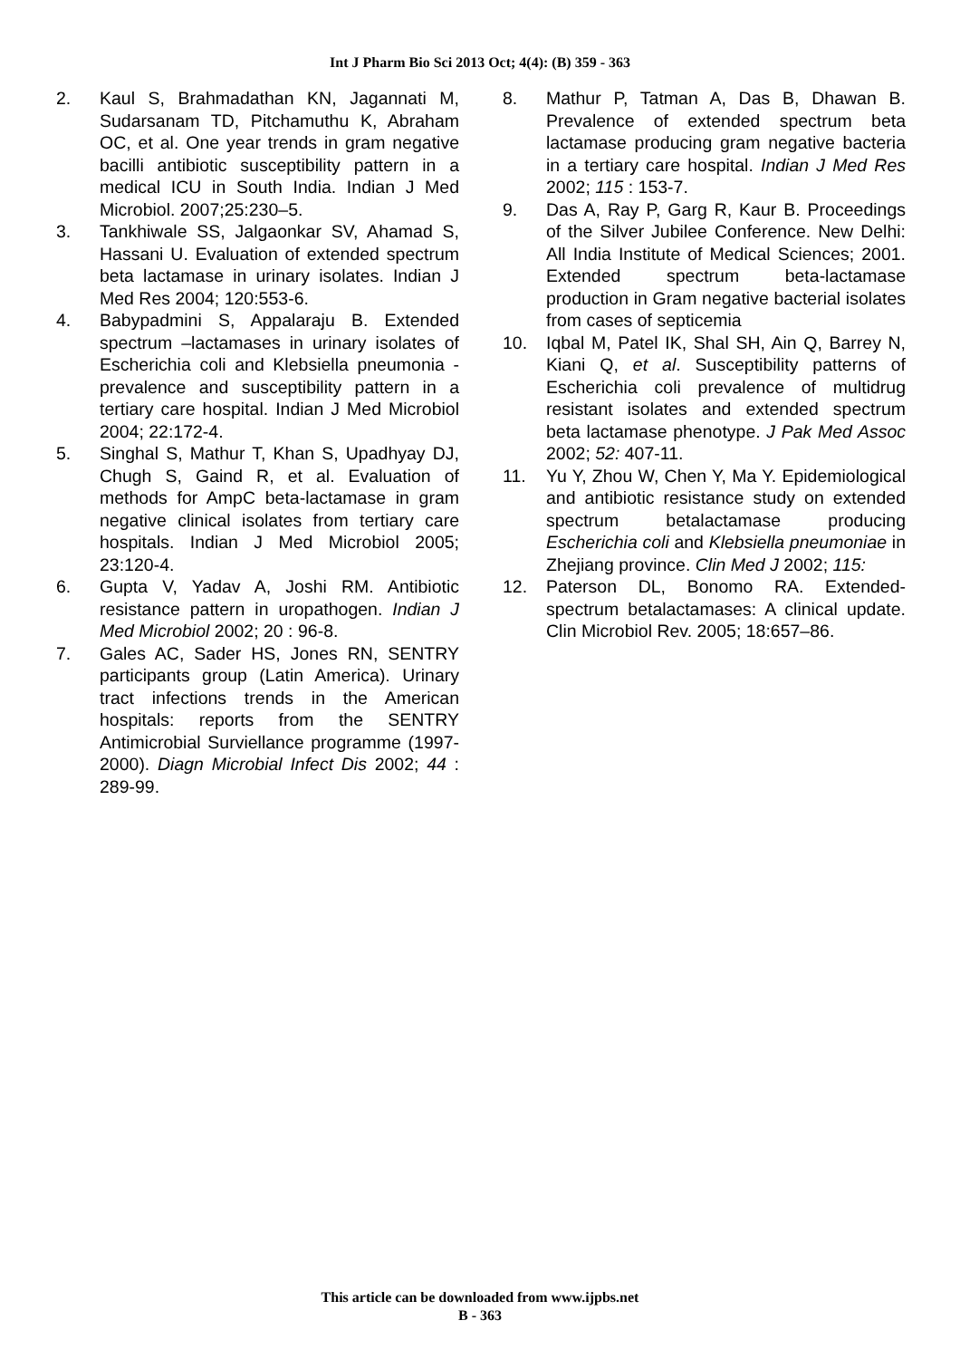Int J Pharm Bio Sci 2013 Oct; 4(4): (B) 359 - 363
2. Kaul S, Brahmadathan KN, Jagannati M, Sudarsanam TD, Pitchamuthu K, Abraham OC, et al. One year trends in gram negative bacilli antibiotic susceptibility pattern in a medical ICU in South India. Indian J Med Microbiol. 2007;25:230–5.
3. Tankhiwale SS, Jalgaonkar SV, Ahamad S, Hassani U. Evaluation of extended spectrum beta lactamase in urinary isolates. Indian J Med Res 2004; 120:553-6.
4. Babypadmini S, Appalaraju B. Extended spectrum –lactamases in urinary isolates of Escherichia coli and Klebsiella pneumonia - prevalence and susceptibility pattern in a tertiary care hospital. Indian J Med Microbiol 2004; 22:172-4.
5. Singhal S, Mathur T, Khan S, Upadhyay DJ, Chugh S, Gaind R, et al. Evaluation of methods for AmpC beta-lactamase in gram negative clinical isolates from tertiary care hospitals. Indian J Med Microbiol 2005; 23:120-4.
6. Gupta V, Yadav A, Joshi RM. Antibiotic resistance pattern in uropathogen. Indian J Med Microbiol 2002; 20 : 96-8.
7. Gales AC, Sader HS, Jones RN, SENTRY participants group (Latin America). Urinary tract infections trends in the American hospitals: reports from the SENTRY Antimicrobial Surviellance programme (1997-2000). Diagn Microbial Infect Dis 2002; 44 : 289-99.
8. Mathur P, Tatman A, Das B, Dhawan B. Prevalence of extended spectrum beta lactamase producing gram negative bacteria in a tertiary care hospital. Indian J Med Res 2002; 115 : 153-7.
9. Das A, Ray P, Garg R, Kaur B. Proceedings of the Silver Jubilee Conference. New Delhi: All India Institute of Medical Sciences; 2001. Extended spectrum beta-lactamase production in Gram negative bacterial isolates from cases of septicemia
10. Iqbal M, Patel IK, Shal SH, Ain Q, Barrey N, Kiani Q, et al. Susceptibility patterns of Escherichia coli prevalence of multidrug resistant isolates and extended spectrum beta lactamase phenotype. J Pak Med Assoc 2002; 52: 407-11.
11. Yu Y, Zhou W, Chen Y, Ma Y. Epidemiological and antibiotic resistance study on extended spectrum betalactamase producing Escherichia coli and Klebsiella pneumoniae in Zhejiang province. Clin Med J 2002; 115:
12. Paterson DL, Bonomo RA. Extended-spectrum betalactamases: A clinical update. Clin Microbiol Rev. 2005; 18:657–86.
This article can be downloaded from www.ijpbs.net
B - 363